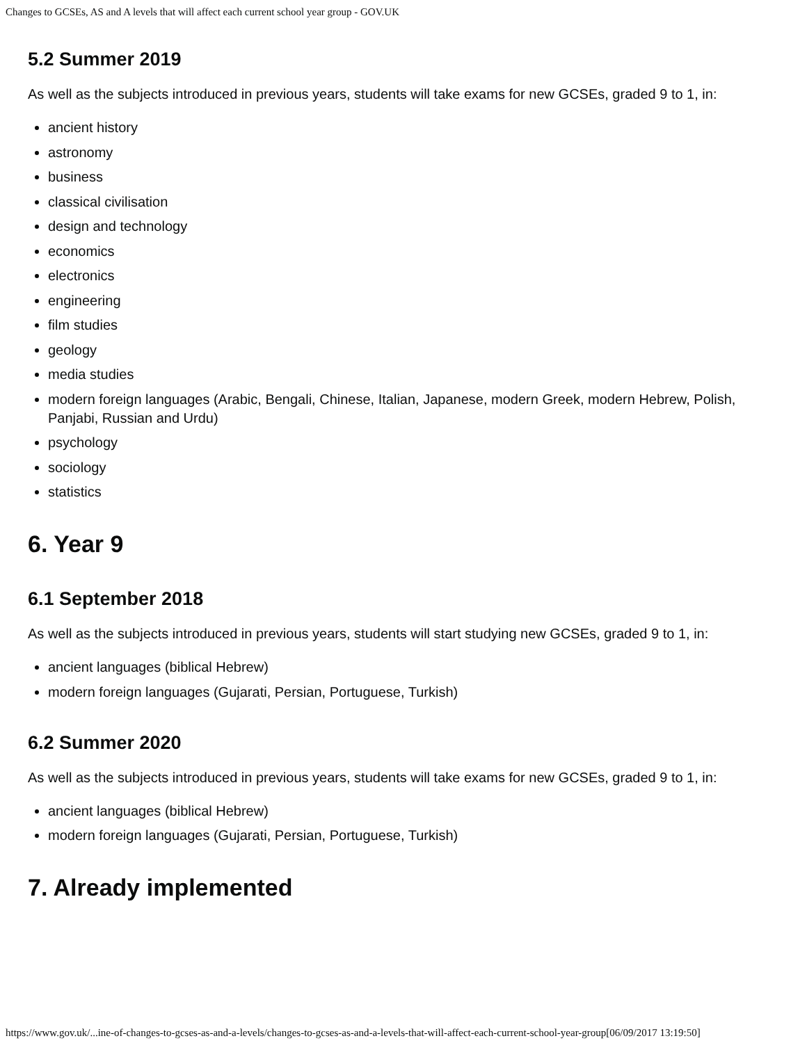Changes to GCSEs, AS and A levels that will affect each current school year group - GOV.UK
5.2 Summer 2019
As well as the subjects introduced in previous years, students will take exams for new GCSEs, graded 9 to 1, in:
ancient history
astronomy
business
classical civilisation
design and technology
economics
electronics
engineering
film studies
geology
media studies
modern foreign languages (Arabic, Bengali, Chinese, Italian, Japanese, modern Greek, modern Hebrew, Polish, Panjabi, Russian and Urdu)
psychology
sociology
statistics
6. Year 9
6.1 September 2018
As well as the subjects introduced in previous years, students will start studying new GCSEs, graded 9 to 1, in:
ancient languages (biblical Hebrew)
modern foreign languages (Gujarati, Persian, Portuguese, Turkish)
6.2 Summer 2020
As well as the subjects introduced in previous years, students will take exams for new GCSEs, graded 9 to 1, in:
ancient languages (biblical Hebrew)
modern foreign languages (Gujarati, Persian, Portuguese, Turkish)
7. Already implemented
https://www.gov.uk/...ine-of-changes-to-gcses-as-and-a-levels/changes-to-gcses-as-and-a-levels-that-will-affect-each-current-school-year-group[06/09/2017 13:19:50]